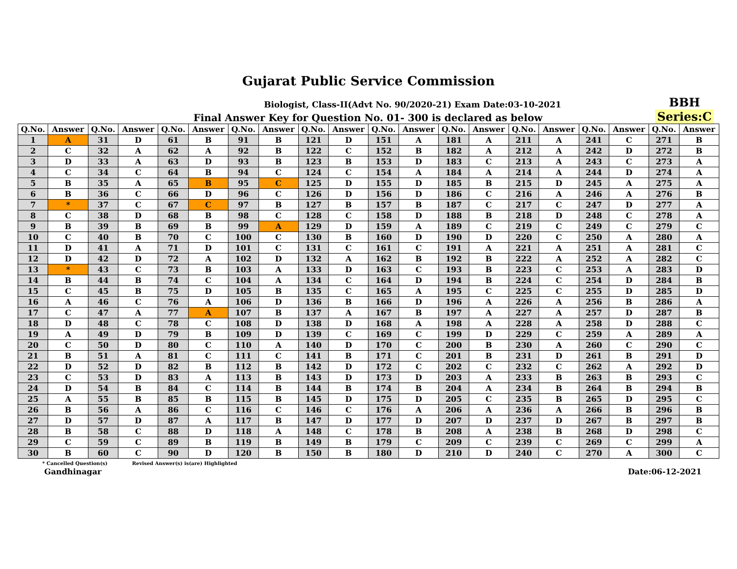Gujarat Public Service Commission
Biologist, Class-II(Advt No. 90/2020-21) Exam Date:03-10-2021
BBH
Final Answer Key for Question No. 01- 300 is declared as below
Series:C
| Q.No. | Answer | Q.No. | Answer | Q.No. | Answer | Q.No. | Answer | Q.No. | Answer | Q.No. | Answer | Q.No. | Answer | Q.No. | Answer | Q.No. | Answer | Q.No. | Answer |
| --- | --- | --- | --- | --- | --- | --- | --- | --- | --- | --- | --- | --- | --- | --- | --- | --- | --- | --- | --- |
| 1 | A | 31 | D | 61 | B | 91 | B | 121 | D | 151 | A | 181 | A | 211 | A | 241 | C | 271 | B |
| 2 | C | 32 | A | 62 | A | 92 | B | 122 | C | 152 | B | 182 | A | 212 | A | 242 | D | 272 | B |
| 3 | D | 33 | A | 63 | D | 93 | B | 123 | B | 153 | D | 183 | C | 213 | A | 243 | C | 273 | A |
| 4 | C | 34 | C | 64 | B | 94 | C | 124 | C | 154 | A | 184 | A | 214 | A | 244 | D | 274 | A |
| 5 | B | 35 | A | 65 | B | 95 | C | 125 | D | 155 | D | 185 | B | 215 | D | 245 | A | 275 | A |
| 6 | B | 36 | C | 66 | D | 96 | C | 126 | D | 156 | D | 186 | C | 216 | A | 246 | A | 276 | B |
| 7 | * | 37 | C | 67 | C | 97 | B | 127 | B | 157 | B | 187 | C | 217 | C | 247 | D | 277 | A |
| 8 | C | 38 | D | 68 | B | 98 | C | 128 | C | 158 | D | 188 | B | 218 | D | 248 | C | 278 | A |
| 9 | B | 39 | B | 69 | B | 99 | A | 129 | D | 159 | A | 189 | C | 219 | C | 249 | C | 279 | C |
| 10 | C | 40 | B | 70 | C | 100 | C | 130 | B | 160 | D | 190 | D | 220 | C | 250 | A | 280 | A |
| 11 | D | 41 | A | 71 | D | 101 | C | 131 | C | 161 | C | 191 | A | 221 | A | 251 | A | 281 | C |
| 12 | D | 42 | D | 72 | A | 102 | D | 132 | A | 162 | B | 192 | B | 222 | A | 252 | A | 282 | C |
| 13 | * | 43 | C | 73 | B | 103 | A | 133 | D | 163 | C | 193 | B | 223 | C | 253 | A | 283 | D |
| 14 | B | 44 | B | 74 | C | 104 | A | 134 | C | 164 | D | 194 | B | 224 | C | 254 | D | 284 | B |
| 15 | C | 45 | B | 75 | D | 105 | B | 135 | C | 165 | A | 195 | C | 225 | C | 255 | D | 285 | D |
| 16 | A | 46 | C | 76 | A | 106 | D | 136 | B | 166 | D | 196 | A | 226 | A | 256 | B | 286 | A |
| 17 | C | 47 | A | 77 | A | 107 | B | 137 | A | 167 | B | 197 | A | 227 | A | 257 | D | 287 | B |
| 18 | D | 48 | C | 78 | C | 108 | D | 138 | D | 168 | A | 198 | A | 228 | A | 258 | D | 288 | C |
| 19 | A | 49 | D | 79 | B | 109 | D | 139 | C | 169 | C | 199 | D | 229 | C | 259 | A | 289 | A |
| 20 | C | 50 | D | 80 | C | 110 | A | 140 | D | 170 | C | 200 | B | 230 | A | 260 | C | 290 | C |
| 21 | B | 51 | A | 81 | C | 111 | C | 141 | B | 171 | C | 201 | B | 231 | D | 261 | B | 291 | D |
| 22 | D | 52 | D | 82 | B | 112 | B | 142 | D | 172 | C | 202 | C | 232 | C | 262 | A | 292 | D |
| 23 | C | 53 | D | 83 | A | 113 | B | 143 | D | 173 | D | 203 | A | 233 | B | 263 | B | 293 | C |
| 24 | D | 54 | B | 84 | C | 114 | B | 144 | B | 174 | B | 204 | A | 234 | B | 264 | B | 294 | B |
| 25 | A | 55 | B | 85 | B | 115 | B | 145 | D | 175 | D | 205 | C | 235 | B | 265 | D | 295 | C |
| 26 | B | 56 | A | 86 | C | 116 | C | 146 | C | 176 | A | 206 | A | 236 | A | 266 | B | 296 | B |
| 27 | D | 57 | D | 87 | A | 117 | B | 147 | D | 177 | D | 207 | D | 237 | D | 267 | B | 297 | B |
| 28 | B | 58 | C | 88 | D | 118 | A | 148 | C | 178 | B | 208 | A | 238 | B | 268 | D | 298 | C |
| 29 | C | 59 | C | 89 | B | 119 | B | 149 | B | 179 | C | 209 | C | 239 | C | 269 | C | 299 | A |
| 30 | B | 60 | C | 90 | D | 120 | B | 150 | B | 180 | D | 210 | D | 240 | C | 270 | A | 300 | C |
* Cancelled Question(s) Revised Answer(s) is(are) Highlighted
Gandhinagar Date:06-12-2021